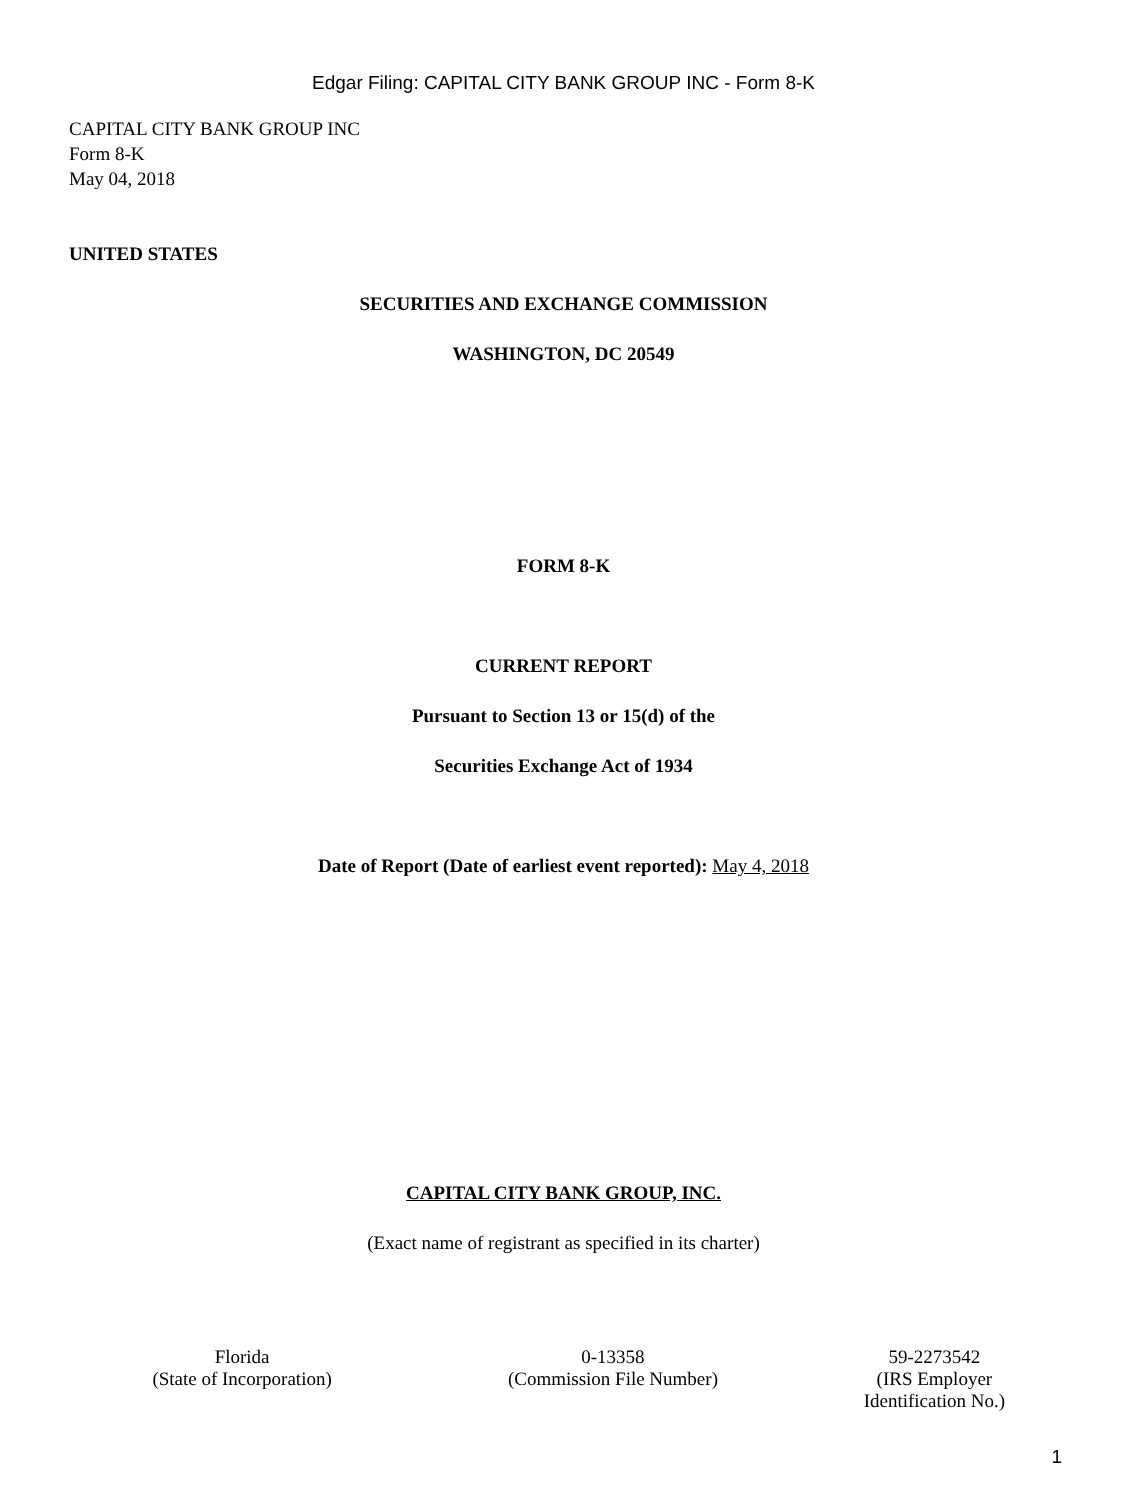Edgar Filing: CAPITAL CITY BANK GROUP INC - Form 8-K
CAPITAL CITY BANK GROUP INC
Form 8-K
May 04, 2018
UNITED STATES
SECURITIES AND EXCHANGE COMMISSION
WASHINGTON, DC 20549
FORM 8-K
CURRENT REPORT
Pursuant to Section 13 or 15(d) of the
Securities Exchange Act of 1934
Date of Report (Date of earliest event reported): May 4, 2018
CAPITAL CITY BANK GROUP, INC.
(Exact name of registrant as specified in its charter)
| Florida (State of Incorporation) | 0-13358 (Commission File Number) | 59-2273542 (IRS Employer Identification No.) |
1